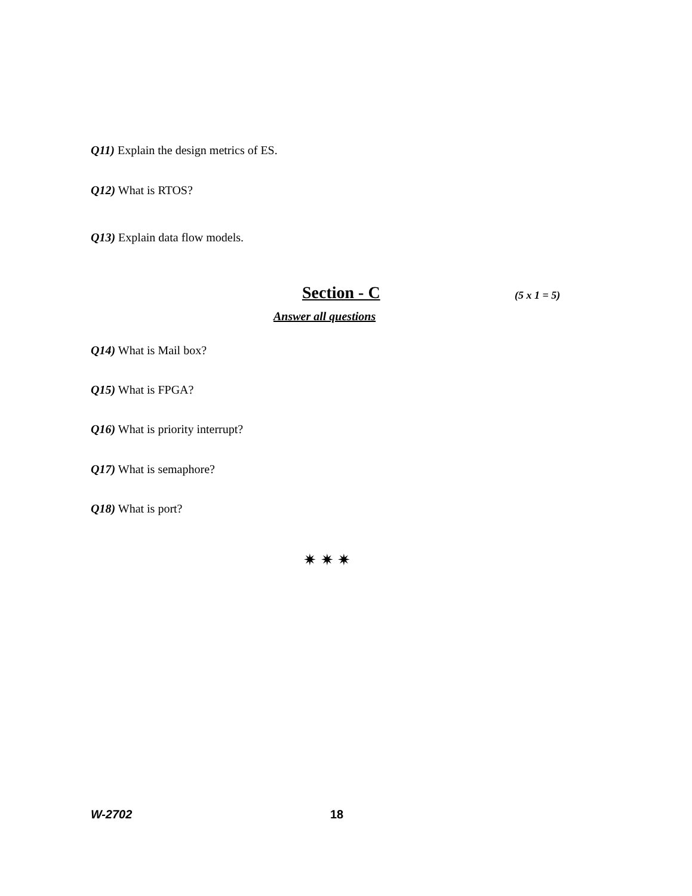Q11) Explain the design metrics of ES.
Q12) What is RTOS?
Q13) Explain data flow models.
Section - C (5 x 1 = 5)
Answer all questions
Q14) What is Mail box?
Q15) What is FPGA?
Q16) What is priority interrupt?
Q17) What is semaphore?
Q18) What is port?
✷ ✷ ✷
W-2702 18